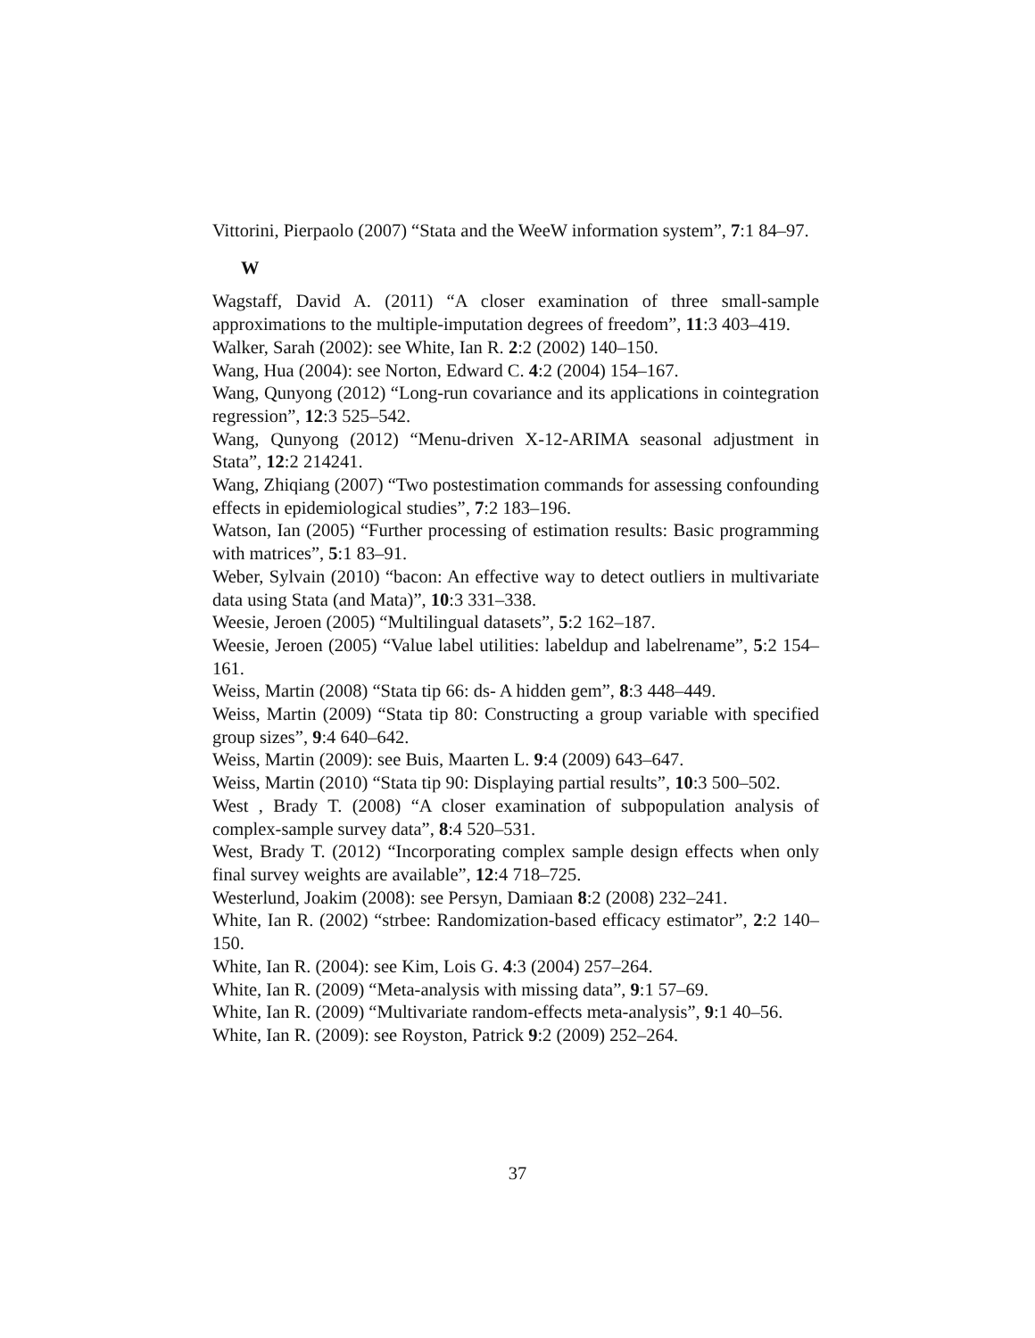Vittorini, Pierpaolo (2007) “Stata and the WeeW information system”, 7:1 84–97.
W
Wagstaff, David A. (2011) “A closer examination of three small-sample approximations to the multiple-imputation degrees of freedom”, 11:3 403–419.
Walker, Sarah (2002): see White, Ian R. 2:2 (2002) 140–150.
Wang, Hua (2004): see Norton, Edward C. 4:2 (2004) 154–167.
Wang, Qunyong (2012) “Long-run covariance and its applications in cointegration regression”, 12:3 525–542.
Wang, Qunyong (2012) “Menu-driven X-12-ARIMA seasonal adjustment in Stata”, 12:2 214241.
Wang, Zhiqiang (2007) “Two postestimation commands for assessing confounding effects in epidemiological studies”, 7:2 183–196.
Watson, Ian (2005) “Further processing of estimation results: Basic programming with matrices”, 5:1 83–91.
Weber, Sylvain (2010) “bacon: An effective way to detect outliers in multivariate data using Stata (and Mata)”, 10:3 331–338.
Weesie, Jeroen (2005) “Multilingual datasets”, 5:2 162–187.
Weesie, Jeroen (2005) “Value label utilities: labeldup and labelrename”, 5:2 154–161.
Weiss, Martin (2008) “Stata tip 66: ds- A hidden gem”, 8:3 448–449.
Weiss, Martin (2009) “Stata tip 80: Constructing a group variable with specified group sizes”, 9:4 640–642.
Weiss, Martin (2009): see Buis, Maarten L. 9:4 (2009) 643–647.
Weiss, Martin (2010) “Stata tip 90: Displaying partial results”, 10:3 500–502.
West , Brady T. (2008) “A closer examination of subpopulation analysis of complex-sample survey data”, 8:4 520–531.
West, Brady T. (2012) “Incorporating complex sample design effects when only final survey weights are available”, 12:4 718–725.
Westerlund, Joakim (2008): see Persyn, Damiaan 8:2 (2008) 232–241.
White, Ian R. (2002) “strbee: Randomization-based efficacy estimator”, 2:2 140–150.
White, Ian R. (2004): see Kim, Lois G. 4:3 (2004) 257–264.
White, Ian R. (2009) “Meta-analysis with missing data”, 9:1 57–69.
White, Ian R. (2009) “Multivariate random-effects meta-analysis”, 9:1 40–56.
White, Ian R. (2009): see Royston, Patrick 9:2 (2009) 252–264.
37